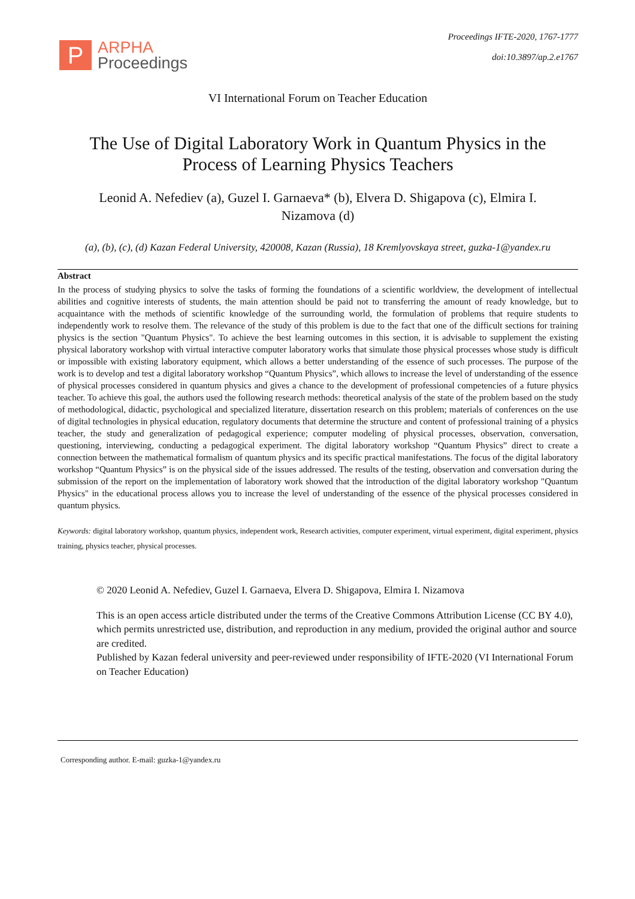P
ARPHA
Proceedings
Proceedings IFTE-2020, 1767-1777
doi:10.3897/ap.2.e1767
VI International Forum on Teacher Education
The Use of Digital Laboratory Work in Quantum Physics in the Process of Learning Physics Teachers
Leonid A. Nefediev (a), Guzel I. Garnaeva* (b), Elvera D. Shigapova (c), Elmira I. Nizamova (d)
(a), (b), (c), (d) Kazan Federal University, 420008, Kazan (Russia), 18 Kremlyovskaya street, guzka-1@yandex.ru
Abstract
In the process of studying physics to solve the tasks of forming the foundations of a scientific worldview, the development of intellectual abilities and cognitive interests of students, the main attention should be paid not to transferring the amount of ready knowledge, but to acquaintance with the methods of scientific knowledge of the surrounding world, the formulation of problems that require students to independently work to resolve them. The relevance of the study of this problem is due to the fact that one of the difficult sections for training physics is the section "Quantum Physics". To achieve the best learning outcomes in this section, it is advisable to supplement the existing physical laboratory workshop with virtual interactive computer laboratory works that simulate those physical processes whose study is difficult or impossible with existing laboratory equipment, which allows a better understanding of the essence of such processes. The purpose of the work is to develop and test a digital laboratory workshop “Quantum Physics”, which allows to increase the level of understanding of the essence of physical processes considered in quantum physics and gives a chance to the development of professional competencies of a future physics teacher. To achieve this goal, the authors used the following research methods: theoretical analysis of the state of the problem based on the study of methodological, didactic, psychological and specialized literature, dissertation research on this problem; materials of conferences on the use of digital technologies in physical education, regulatory documents that determine the structure and content of professional training of a physics teacher, the study and generalization of pedagogical experience; computer modeling of physical processes, observation, conversation, questioning, interviewing, conducting a pedagogical experiment. The digital laboratory workshop “Quantum Physics” direct to create a connection between the mathematical formalism of quantum physics and its specific practical manifestations. The focus of the digital laboratory workshop “Quantum Physics” is on the physical side of the issues addressed. The results of the testing, observation and conversation during the submission of the report on the implementation of laboratory work showed that the introduction of the digital laboratory workshop "Quantum Physics" in the educational process allows you to increase the level of understanding of the essence of the physical processes considered in quantum physics.
Keywords: digital laboratory workshop, quantum physics, independent work, Research activities, computer experiment, virtual experiment, digital experiment, physics training, physics teacher, physical processes.
© 2020 Leonid A. Nefediev, Guzel I. Garnaeva, Elvera D. Shigapova, Elmira I. Nizamova
This is an open access article distributed under the terms of the Creative Commons Attribution License (CC BY 4.0), which permits unrestricted use, distribution, and reproduction in any medium, provided the original author and source are credited.
Published by Kazan federal university and peer-reviewed under responsibility of IFTE-2020 (VI International Forum on Teacher Education)
Corresponding author. E-mail: guzka-1@yandex.ru